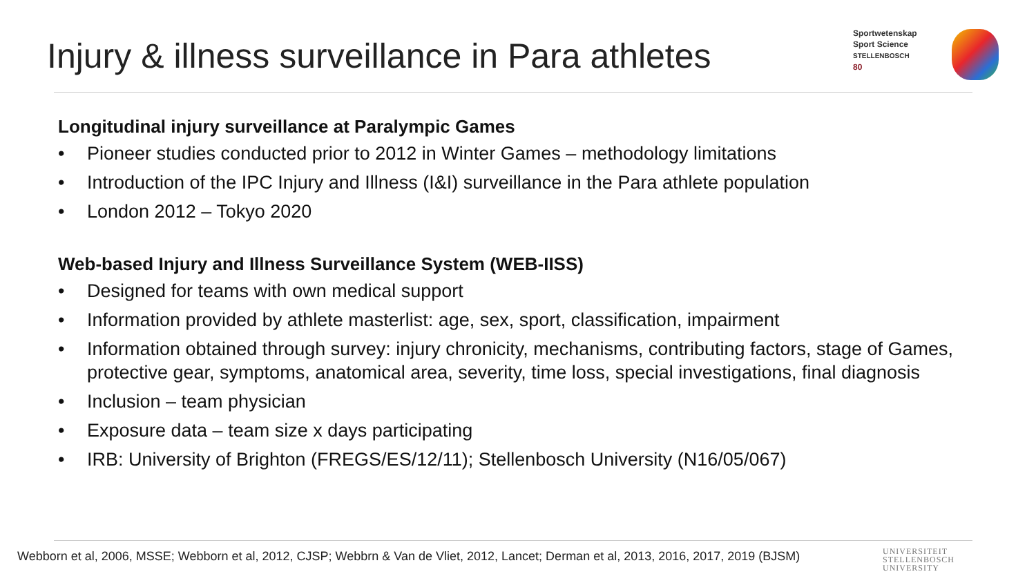Injury & illness surveillance in Para athletes
Sportwetenskap
Sport Science
STELLENBOSCH
80
Longitudinal injury surveillance at Paralympic Games
• Pioneer studies conducted prior to 2012 in Winter Games – methodology limitations
• Introduction of the IPC Injury and Illness (I&I) surveillance in the Para athlete population
• London 2012 – Tokyo 2020
Web-based Injury and Illness Surveillance System (WEB-IISS)
• Designed for teams with own medical support
• Information provided by athlete masterlist: age, sex, sport, classification, impairment
• Information obtained through survey: injury chronicity, mechanisms, contributing factors, stage of Games, protective gear, symptoms, anatomical area, severity, time loss, special investigations, final diagnosis
• Inclusion – team physician
• Exposure data – team size x days participating
• IRB: University of Brighton (FREGS/ES/12/11); Stellenbosch University (N16/05/067)
Webborn et al, 2006, MSSE; Webborn et al, 2012, CJSP; Webbrn & Van de Vliet, 2012, Lancet; Derman et al, 2013, 2016, 2017, 2019 (BJSM)
UNIVERSITEIT
STELLENBOSCH
UNIVERSITY